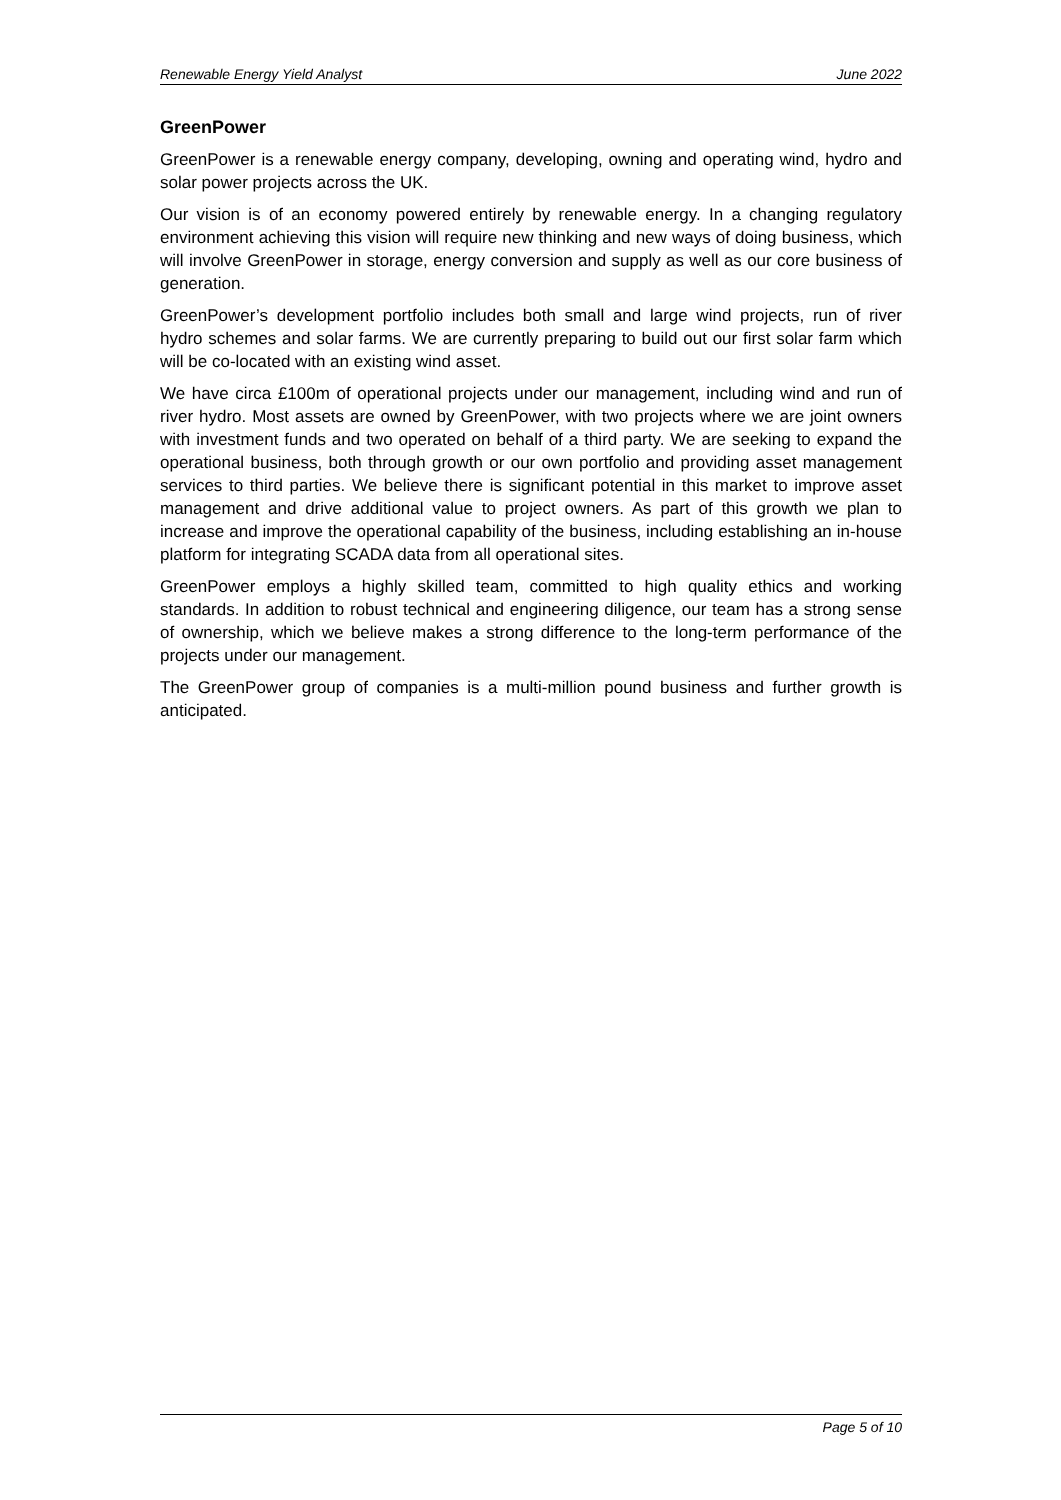Renewable Energy Yield Analyst June 2022
GreenPower
GreenPower is a renewable energy company, developing, owning and operating wind, hydro and solar power projects across the UK.
Our vision is of an economy powered entirely by renewable energy. In a changing regulatory environment achieving this vision will require new thinking and new ways of doing business, which will involve GreenPower in storage, energy conversion and supply as well as our core business of generation.
GreenPower’s development portfolio includes both small and large wind projects, run of river hydro schemes and solar farms. We are currently preparing to build out our first solar farm which will be co-located with an existing wind asset.
We have circa £100m of operational projects under our management, including wind and run of river hydro. Most assets are owned by GreenPower, with two projects where we are joint owners with investment funds and two operated on behalf of a third party. We are seeking to expand the operational business, both through growth or our own portfolio and providing asset management services to third parties. We believe there is significant potential in this market to improve asset management and drive additional value to project owners. As part of this growth we plan to increase and improve the operational capability of the business, including establishing an in-house platform for integrating SCADA data from all operational sites.
GreenPower employs a highly skilled team, committed to high quality ethics and working standards. In addition to robust technical and engineering diligence, our team has a strong sense of ownership, which we believe makes a strong difference to the long-term performance of the projects under our management.
The GreenPower group of companies is a multi-million pound business and further growth is anticipated.
Page 5 of 10